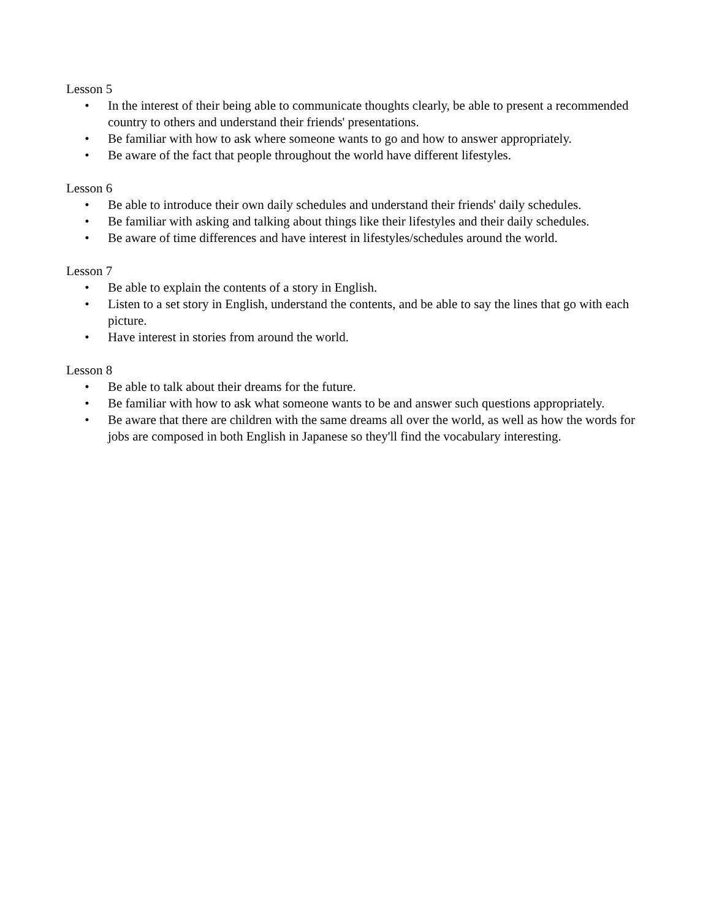Lesson 5
• In the interest of their being able to communicate thoughts clearly, be able to present a recommended country to others and understand their friends' presentations.
• Be familiar with how to ask where someone wants to go and how to answer appropriately.
• Be aware of the fact that people throughout the world have different lifestyles.
Lesson 6
• Be able to introduce their own daily schedules and understand their friends' daily schedules.
• Be familiar with asking and talking about things like their lifestyles and their daily schedules.
• Be aware of time differences and have interest in lifestyles/schedules around the world.
Lesson 7
• Be able to explain the contents of a story in English.
• Listen to a set story in English, understand the contents, and be able to say the lines that go with each picture.
• Have interest in stories from around the world.
Lesson 8
• Be able to talk about their dreams for the future.
• Be familiar with how to ask what someone wants to be and answer such questions appropriately.
• Be aware that there are children with the same dreams all over the world, as well as how the words for jobs are composed in both English in Japanese so they'll find the vocabulary interesting.